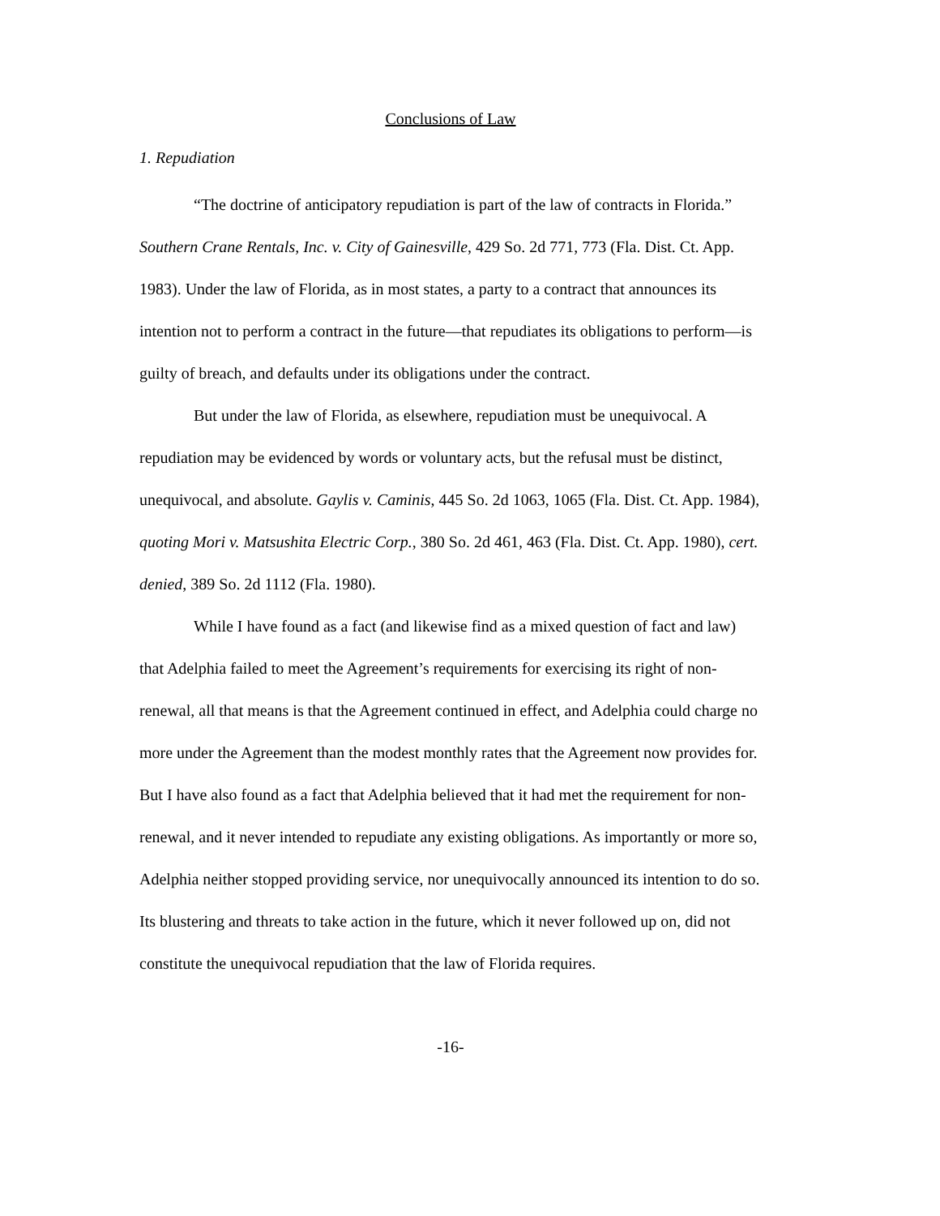Conclusions of Law
1. Repudiation
“The doctrine of anticipatory repudiation is part of the law of contracts in Florida.” Southern Crane Rentals, Inc. v. City of Gainesville, 429 So. 2d 771, 773 (Fla. Dist. Ct. App. 1983). Under the law of Florida, as in most states, a party to a contract that announces its intention not to perform a contract in the future—that repudiates its obligations to perform—is guilty of breach, and defaults under its obligations under the contract.
But under the law of Florida, as elsewhere, repudiation must be unequivocal. A repudiation may be evidenced by words or voluntary acts, but the refusal must be distinct, unequivocal, and absolute. Gaylis v. Caminis, 445 So. 2d 1063, 1065 (Fla. Dist. Ct. App. 1984), quoting Mori v. Matsushita Electric Corp., 380 So. 2d 461, 463 (Fla. Dist. Ct. App. 1980), cert. denied, 389 So. 2d 1112 (Fla. 1980).
While I have found as a fact (and likewise find as a mixed question of fact and law) that Adelphia failed to meet the Agreement’s requirements for exercising its right of non-renewal, all that means is that the Agreement continued in effect, and Adelphia could charge no more under the Agreement than the modest monthly rates that the Agreement now provides for. But I have also found as a fact that Adelphia believed that it had met the requirement for non-renewal, and it never intended to repudiate any existing obligations. As importantly or more so, Adelphia neither stopped providing service, nor unequivocally announced its intention to do so. Its blustering and threats to take action in the future, which it never followed up on, did not constitute the unequivocal repudiation that the law of Florida requires.
-16-